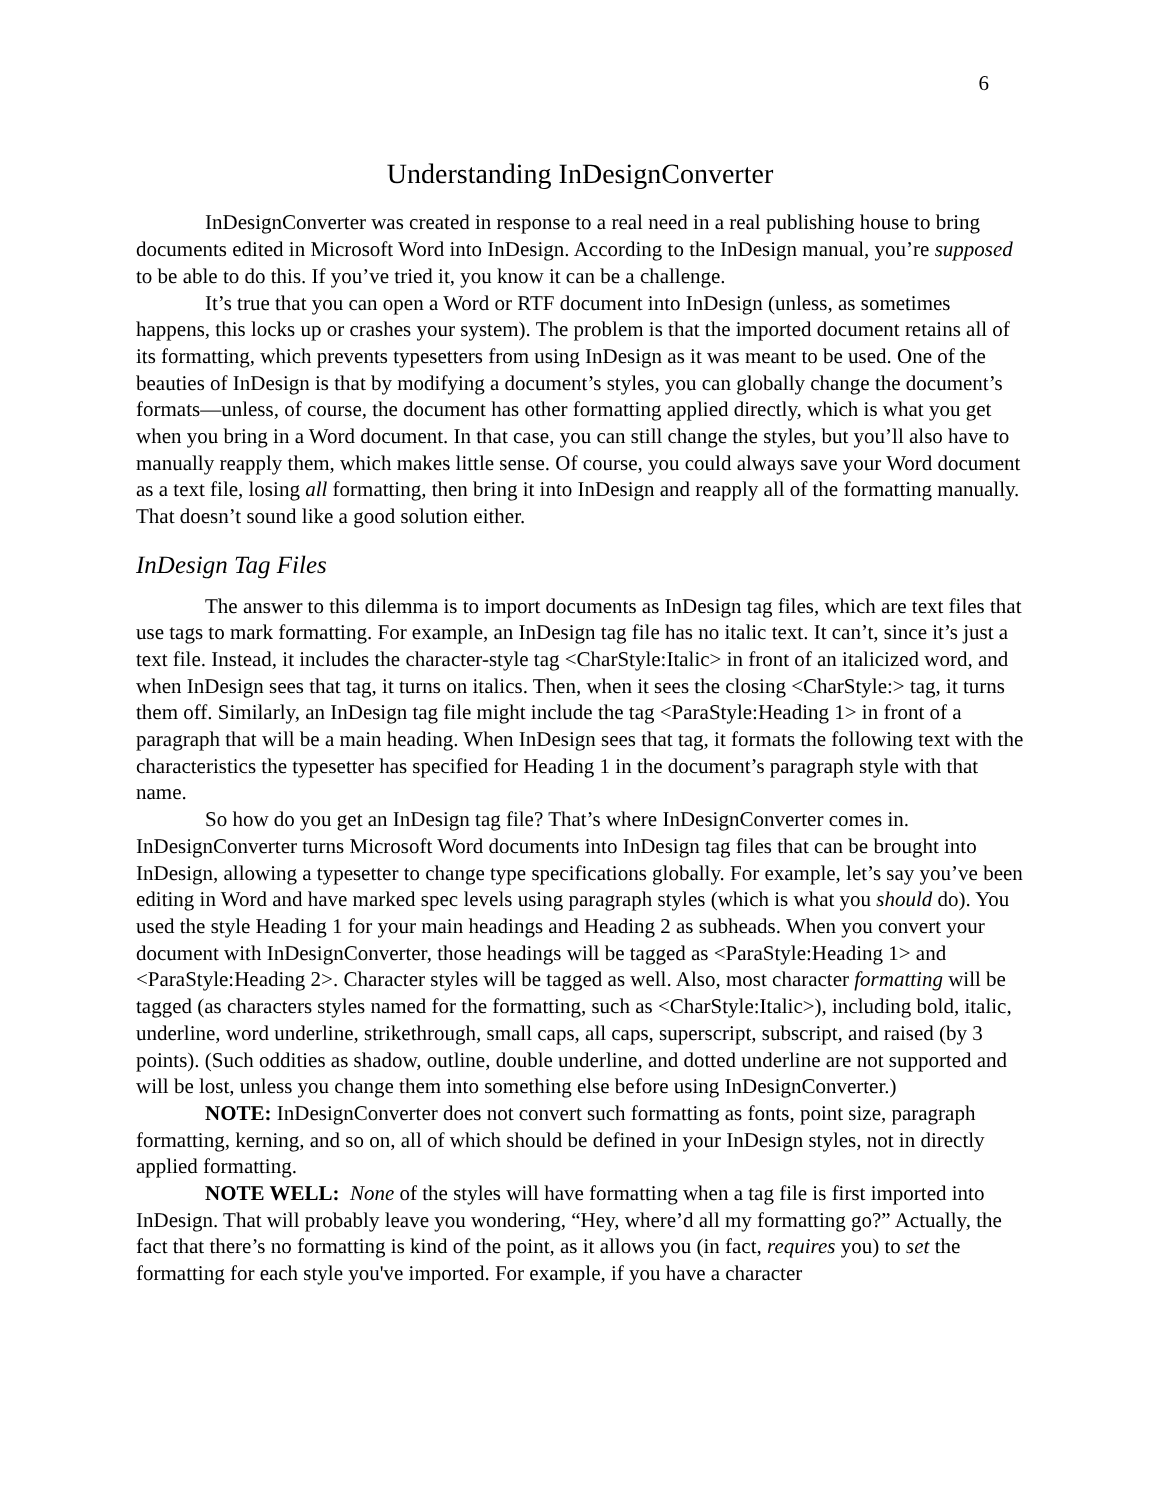6
Understanding InDesignConverter
InDesignConverter was created in response to a real need in a real publishing house to bring documents edited in Microsoft Word into InDesign. According to the InDesign manual, you’re supposed to be able to do this. If you’ve tried it, you know it can be a challenge.
It’s true that you can open a Word or RTF document into InDesign (unless, as sometimes happens, this locks up or crashes your system). The problem is that the imported document retains all of its formatting, which prevents typesetters from using InDesign as it was meant to be used. One of the beauties of InDesign is that by modifying a document’s styles, you can globally change the document’s formats—unless, of course, the document has other formatting applied directly, which is what you get when you bring in a Word document. In that case, you can still change the styles, but you’ll also have to manually reapply them, which makes little sense. Of course, you could always save your Word document as a text file, losing all formatting, then bring it into InDesign and reapply all of the formatting manually. That doesn’t sound like a good solution either.
InDesign Tag Files
The answer to this dilemma is to import documents as InDesign tag files, which are text files that use tags to mark formatting. For example, an InDesign tag file has no italic text. It can’t, since it’s just a text file. Instead, it includes the character-style tag <CharStyle:Italic> in front of an italicized word, and when InDesign sees that tag, it turns on italics. Then, when it sees the closing <CharStyle:> tag, it turns them off. Similarly, an InDesign tag file might include the tag <ParaStyle:Heading 1> in front of a paragraph that will be a main heading. When InDesign sees that tag, it formats the following text with the characteristics the typesetter has specified for Heading 1 in the document’s paragraph style with that name.
So how do you get an InDesign tag file? That’s where InDesignConverter comes in. InDesignConverter turns Microsoft Word documents into InDesign tag files that can be brought into InDesign, allowing a typesetter to change type specifications globally. For example, let’s say you’ve been editing in Word and have marked spec levels using paragraph styles (which is what you should do). You used the style Heading 1 for your main headings and Heading 2 as subheads. When you convert your document with InDesignConverter, those headings will be tagged as <ParaStyle:Heading 1> and <ParaStyle:Heading 2>. Character styles will be tagged as well. Also, most character formatting will be tagged (as characters styles named for the formatting, such as <CharStyle:Italic>), including bold, italic, underline, word underline, strikethrough, small caps, all caps, superscript, subscript, and raised (by 3 points). (Such oddities as shadow, outline, double underline, and dotted underline are not supported and will be lost, unless you change them into something else before using InDesignConverter.)
NOTE: InDesignConverter does not convert such formatting as fonts, point size, paragraph formatting, kerning, and so on, all of which should be defined in your InDesign styles, not in directly applied formatting.
NOTE WELL: None of the styles will have formatting when a tag file is first imported into InDesign. That will probably leave you wondering, “Hey, where’d all my formatting go?” Actually, the fact that there’s no formatting is kind of the point, as it allows you (in fact, requires you) to set the formatting for each style you've imported. For example, if you have a character